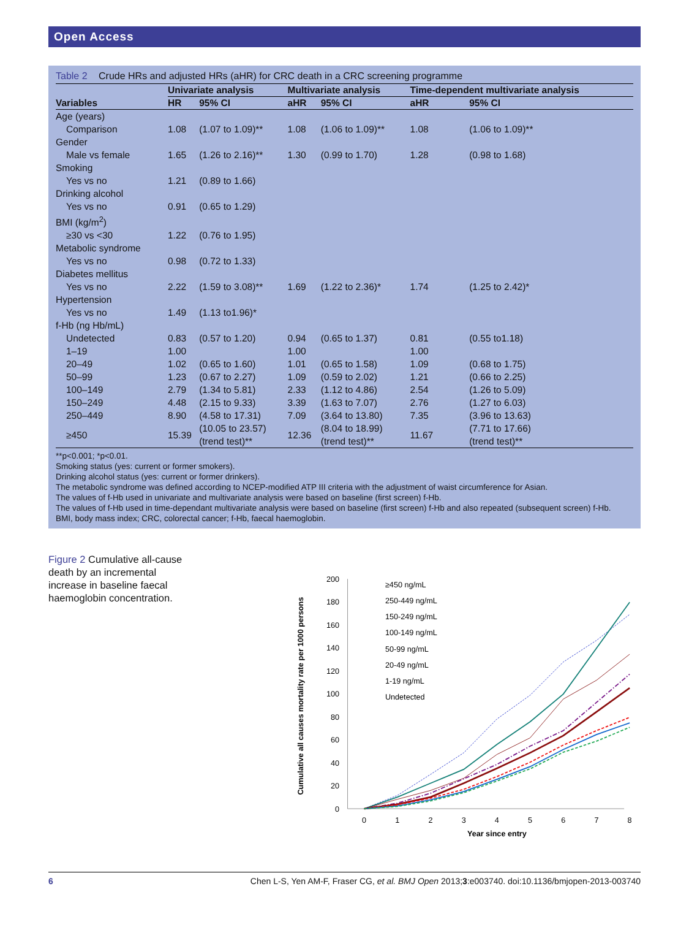Open Access
Table 2 Crude HRs and adjusted HRs (aHR) for CRC death in a CRC screening programme
| | Univariate analysis | | Multivariate analysis | | Time-dependent multivariate analysis | |
| --- | --- | --- | --- | --- | --- | --- |
| Variables | HR | 95% CI | aHR | 95% CI | aHR | 95% CI |
| Age (years) | | | | | | |
| Comparison | 1.08 | (1.07 to 1.09)** | 1.08 | (1.06 to 1.09)** | 1.08 | (1.06 to 1.09)** |
| Gender | | | | | | |
| Male vs female | 1.65 | (1.26 to 2.16)** | 1.30 | (0.99 to 1.70) | 1.28 | (0.98 to 1.68) |
| Smoking | | | | | | |
| Yes vs no | 1.21 | (0.89 to 1.66) | | | | |
| Drinking alcohol | | | | | | |
| Yes vs no | 0.91 | (0.65 to 1.29) | | | | |
| BMI (kg/m<sup>2</sup>) | | | | | | |
| ≥30 vs <30 | 1.22 | (0.76 to 1.95) | | | | |
| Metabolic syndrome | | | | | | |
| Yes vs no | 0.98 | (0.72 to 1.33) | | | | |
| Diabetes mellitus | | | | | | |
| Yes vs no | 2.22 | (1.59 to 3.08)** | 1.69 | (1.22 to 2.36)* | 1.74 | (1.25 to 2.42)* |
| Hypertension | | | | | | |
| Yes vs no | 1.49 | (1.13 to1.96)* | | | | |
| f-Hb (ng Hb/mL) | | | | | | |
| Undetected | 0.83 | (0.57 to 1.20) | 0.94 | (0.65 to 1.37) | 0.81 | (0.55 to1.18) |
| 1–19 | 1.00 | | 1.00 | | 1.00 | |
| 20–49 | 1.02 | (0.65 to 1.60) | 1.01 | (0.65 to 1.58) | 1.09 | (0.68 to 1.75) |
| 50–99 | 1.23 | (0.67 to 2.27) | 1.09 | (0.59 to 2.02) | 1.21 | (0.66 to 2.25) |
| 100–149 | 2.79 | (1.34 to 5.81) | 2.33 | (1.12 to 4.86) | 2.54 | (1.26 to 5.09) |
| 150–249 | 4.48 | (2.15 to 9.33) | 3.39 | (1.63 to 7.07) | 2.76 | (1.27 to 6.03) |
| 250–449 | 8.90 | (4.58 to 17.31) | 7.09 | (3.64 to 13.80) | 7.35 | (3.96 to 13.63) |
| ≥450 | 15.39 | (10.05 to 23.57) (trend test)** | 12.36 | (8.04 to 18.99) (trend test)** | 11.67 | (7.71 to 17.66) (trend test)** |
**p<0.001; *p<0.01.
Smoking status (yes: current or former smokers).
Drinking alcohol status (yes: current or former drinkers).
The metabolic syndrome was defined according to NCEP-modified ATP III criteria with the adjustment of waist circumference for Asian.
The values of f-Hb used in univariate and multivariate analysis were based on baseline (first screen) f-Hb.
The values of f-Hb used in time-dependant multivariate analysis were based on baseline (first screen) f-Hb and also repeated (subsequent screen) f-Hb.
BMI, body mass index; CRC, colorectal cancer; f-Hb, faecal haemoglobin.
Figure 2 Cumulative all-cause death by an incremental increase in baseline faecal haemoglobin concentration.
Cumulative all causes mortality rate per 1000 persons
0
20
40
60
80
100
120
140
160
180
200
0
1
2
3
4
5
6
7
8
Year since entry
≥450 ng/mL
250-449 ng/mL
150-249 ng/mL
100-149 ng/mL
50-99 ng/mL
20-49 ng/mL
1-19 ng/mL
Undetected
6 Chen L-S, Yen AM-F, Fraser CG, et al. BMJ Open 2013;3:e003740. doi:10.1136/bmjopen-2013-003740